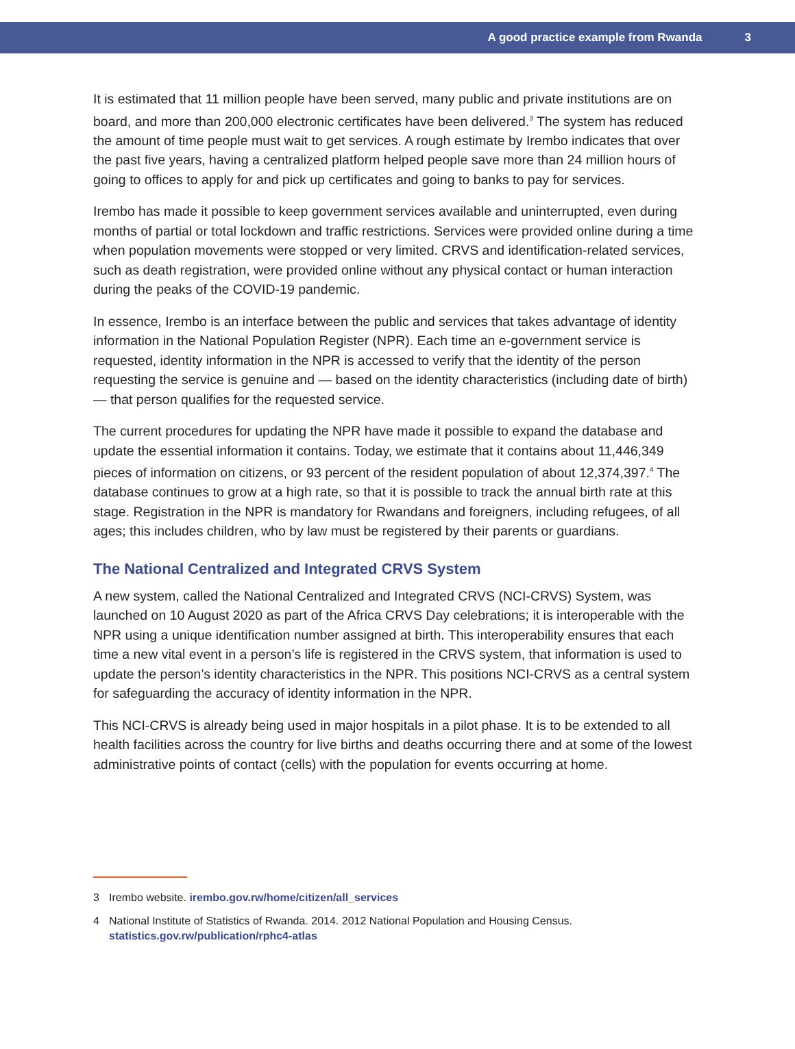A good practice example from Rwanda 3
It is estimated that 11 million people have been served, many public and private institutions are on board, and more than 200,000 electronic certificates have been delivered.<sup>3</sup> The system has reduced the amount of time people must wait to get services. A rough estimate by Irembo indicates that over the past five years, having a centralized platform helped people save more than 24 million hours of going to offices to apply for and pick up certificates and going to banks to pay for services.
Irembo has made it possible to keep government services available and uninterrupted, even during months of partial or total lockdown and traffic restrictions. Services were provided online during a time when population movements were stopped or very limited. CRVS and identification-related services, such as death registration, were provided online without any physical contact or human interaction during the peaks of the COVID-19 pandemic.
In essence, Irembo is an interface between the public and services that takes advantage of identity information in the National Population Register (NPR). Each time an e-government service is requested, identity information in the NPR is accessed to verify that the identity of the person requesting the service is genuine and — based on the identity characteristics (including date of birth) — that person qualifies for the requested service.
The current procedures for updating the NPR have made it possible to expand the database and update the essential information it contains. Today, we estimate that it contains about 11,446,349 pieces of information on citizens, or 93 percent of the resident population of about 12,374,397.<sup>4</sup> The database continues to grow at a high rate, so that it is possible to track the annual birth rate at this stage. Registration in the NPR is mandatory for Rwandans and foreigners, including refugees, of all ages; this includes children, who by law must be registered by their parents or guardians.
The National Centralized and Integrated CRVS System
A new system, called the National Centralized and Integrated CRVS (NCI-CRVS) System, was launched on 10 August 2020 as part of the Africa CRVS Day celebrations; it is interoperable with the NPR using a unique identification number assigned at birth. This interoperability ensures that each time a new vital event in a person’s life is registered in the CRVS system, that information is used to update the person’s identity characteristics in the NPR. This positions NCI-CRVS as a central system for safeguarding the accuracy of identity information in the NPR.
This NCI-CRVS is already being used in major hospitals in a pilot phase. It is to be extended to all health facilities across the country for live births and deaths occurring there and at some of the lowest administrative points of contact (cells) with the population for events occurring at home.
3 Irembo website. irembo.gov.rw/home/citizen/all_services
4 National Institute of Statistics of Rwanda. 2014. 2012 National Population and Housing Census.
statistics.gov.rw/publication/rphc4-atlas